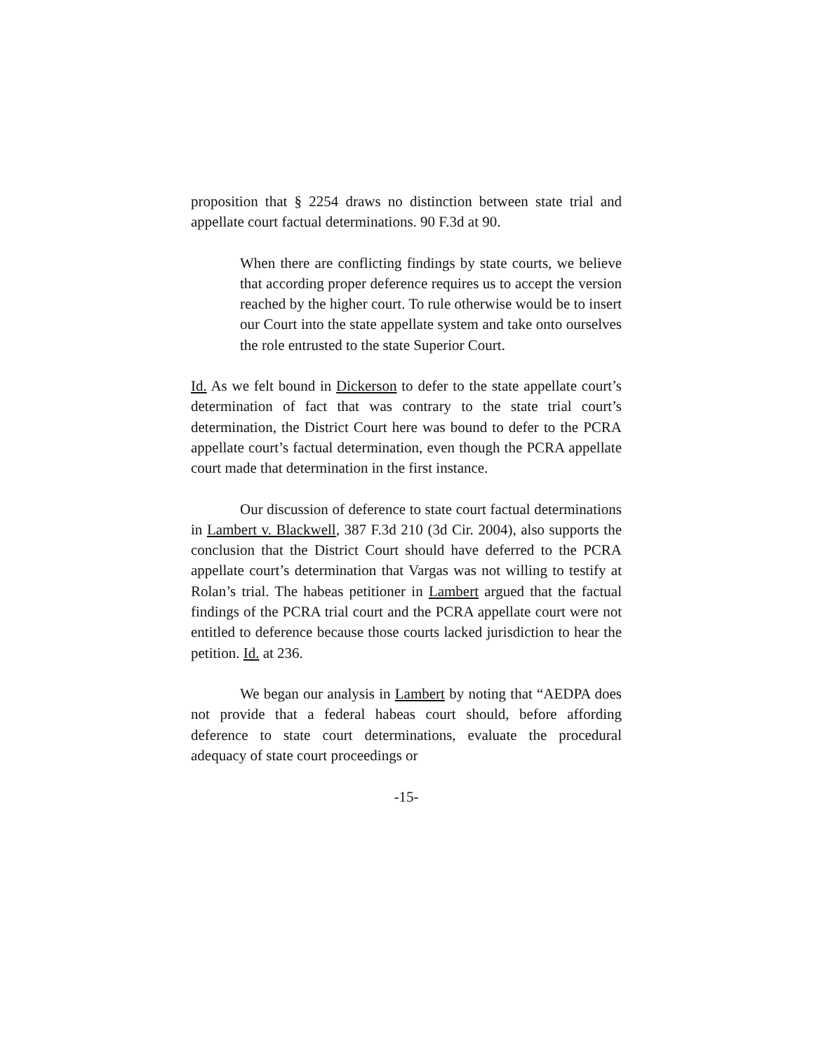proposition that § 2254 draws no distinction between state trial and appellate court factual determinations. 90 F.3d at 90.
When there are conflicting findings by state courts, we believe that according proper deference requires us to accept the version reached by the higher court. To rule otherwise would be to insert our Court into the state appellate system and take onto ourselves the role entrusted to the state Superior Court.
Id. As we felt bound in Dickerson to defer to the state appellate court’s determination of fact that was contrary to the state trial court’s determination, the District Court here was bound to defer to the PCRA appellate court’s factual determination, even though the PCRA appellate court made that determination in the first instance.
Our discussion of deference to state court factual determinations in Lambert v. Blackwell, 387 F.3d 210 (3d Cir. 2004), also supports the conclusion that the District Court should have deferred to the PCRA appellate court’s determination that Vargas was not willing to testify at Rolan’s trial. The habeas petitioner in Lambert argued that the factual findings of the PCRA trial court and the PCRA appellate court were not entitled to deference because those courts lacked jurisdiction to hear the petition. Id. at 236.
We began our analysis in Lambert by noting that “AEDPA does not provide that a federal habeas court should, before affording deference to state court determinations, evaluate the procedural adequacy of state court proceedings or
-15-